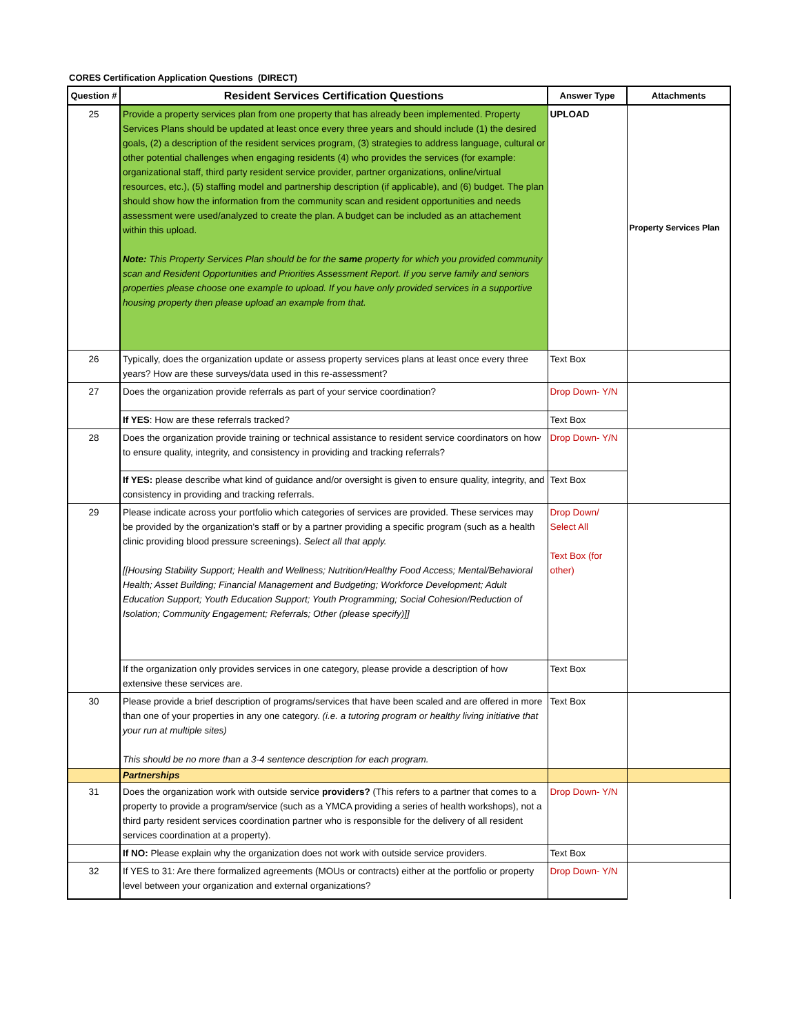CORES Certification Application Questions (DIRECT)
| Question # | Resident Services Certification Questions | Answer Type | Attachments |
| --- | --- | --- | --- |
| 25 | Provide a property services plan from one property that has already been implemented. Property Services Plans should be updated at least once every three years and should include (1) the desired goals, (2) a description of the resident services program, (3) strategies to address language, cultural or other potential challenges when engaging residents (4) who provides the services (for example: organizational staff, third party resident service provider, partner organizations, online/virtual resources, etc.), (5) staffing model and partnership description (if applicable), and (6) budget. The plan should show how the information from the community scan and resident opportunities and needs assessment were used/analyzed to create the plan. A budget can be included as an attachement within this upload. Note: This Property Services Plan should be for the same property for which you provided community scan and Resident Opportunities and Priorities Assessment Report. If you serve family and seniors properties please choose one example to upload. If you have only provided services in a supportive housing property then please upload an example from that. | UPLOAD | Property Services Plan |
| 26 | Typically, does the organization update or assess property services plans at least once every three years? How are these surveys/data used in this re-assessment? | Text Box | |
| 27 | Does the organization provide referrals as part of your service coordination? | Drop Down- Y/N | |
| | If YES : How are these referrals tracked? | Text Box | |
| 28 | Does the organization provide training or technical assistance to resident service coordinators on how to ensure quality, integrity, and consistency in providing and tracking referrals? | Drop Down- Y/N | |
| | If YES: please describe what kind of guidance and/or oversight is given to ensure quality, integrity, and consistency in providing and tracking referrals. | Text Box | |
| 29 | Please indicate across your portfolio which categories of services are provided. These services may be provided by the organization's staff or by a partner providing a specific program (such as a health clinic providing blood pressure screenings). Select all that apply. [[Housing Stability Support; Health and Wellness; Nutrition/Healthy Food Access; Mental/Behavioral Health; Asset Building; Financial Management and Budgeting; Workforce Development; Adult Education Support; Youth Education Support; Youth Programming; Social Cohesion/Reduction of Isolation; Community Engagement; Referrals; Other (please specify)]] | Drop Down/ Select All Text Box (for other) | |
| | If the organization only provides services in one category, please provide a description of how extensive these services are. | Text Box | |
| 30 | Please provide a brief description of programs/services that have been scaled and are offered in more than one of your properties in any one category. (i.e. a tutoring program or healthy living initiative that your run at multiple sites) This should be no more than a 3-4 sentence description for each program. | Text Box | |
| | Partnerships | | |
| 31 | Does the organization work with outside service providers? (This refers to a partner that comes to a property to provide a program/service (such as a YMCA providing a series of health workshops), not a third party resident services coordination partner who is responsible for the delivery of all resident services coordination at a property). | Drop Down- Y/N | |
| | If NO: Please explain why the organization does not work with outside service providers. | Text Box | |
| 32 | If YES to 31: Are there formalized agreements (MOUs or contracts) either at the portfolio or property level between your organization and external organizations? | Drop Down- Y/N | |